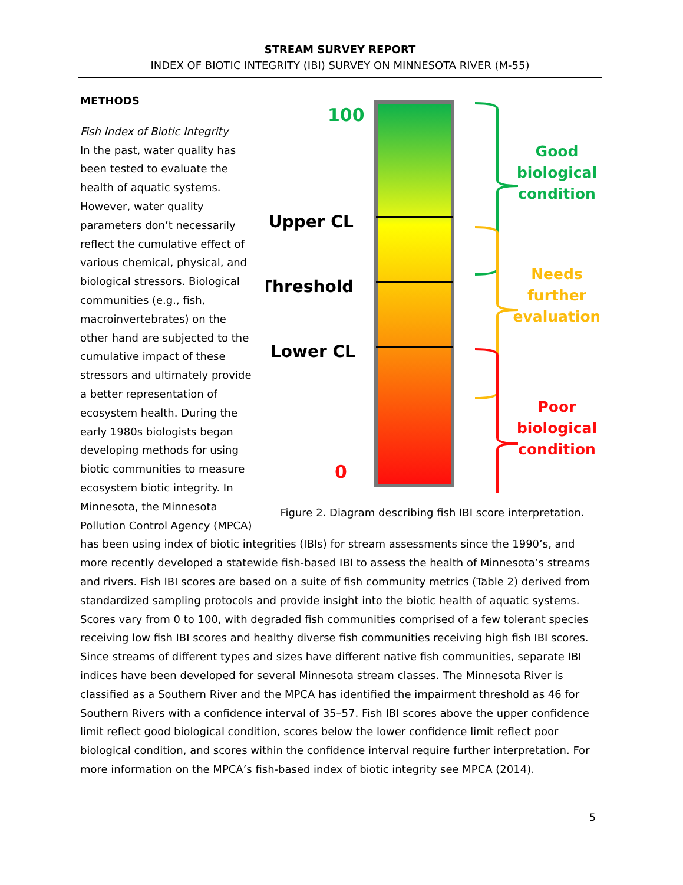STREAM SURVEY REPORT
INDEX OF BIOTIC INTEGRITY (IBI) SURVEY ON MINNESOTA RIVER (M-55)
100
Upper CL
Threshold
Lower CL
0
Good
biological
condition
Needs
further
evaluation
Poor
biological
condition
Figure 2. Diagram describing fish IBI score interpretation.
METHODS
Fish Index of Biotic Integrity
In the past, water quality has been tested to evaluate the health of aquatic systems. However, water quality parameters don’t necessarily reflect the cumulative effect of various chemical, physical, and biological stressors. Biological communities (e.g., fish, macroinvertebrates) on the other hand are subjected to the cumulative impact of these stressors and ultimately provide a better representation of ecosystem health. During the early 1980s biologists began developing methods for using biotic communities to measure ecosystem biotic integrity. In Minnesota, the Minnesota Pollution Control Agency (MPCA) has been using index of biotic integrities (IBIs) for stream assessments since the 1990’s, and more recently developed a statewide fish-based IBI to assess the health of Minnesota’s streams and rivers. Fish IBI scores are based on a suite of fish community metrics (Table 2) derived from standardized sampling protocols and provide insight into the biotic health of aquatic systems. Scores vary from 0 to 100, with degraded fish communities comprised of a few tolerant species receiving low fish IBI scores and healthy diverse fish communities receiving high fish IBI scores. Since streams of different types and sizes have different native fish communities, separate IBI indices have been developed for several Minnesota stream classes. The Minnesota River is classified as a Southern River and the MPCA has identified the impairment threshold as 46 for Southern Rivers with a confidence interval of 35–57. Fish IBI scores above the upper confidence limit reflect good biological condition, scores below the lower confidence limit reflect poor biological condition, and scores within the confidence interval require further interpretation. For more information on the MPCA’s fish-based index of biotic integrity see MPCA (2014).
5